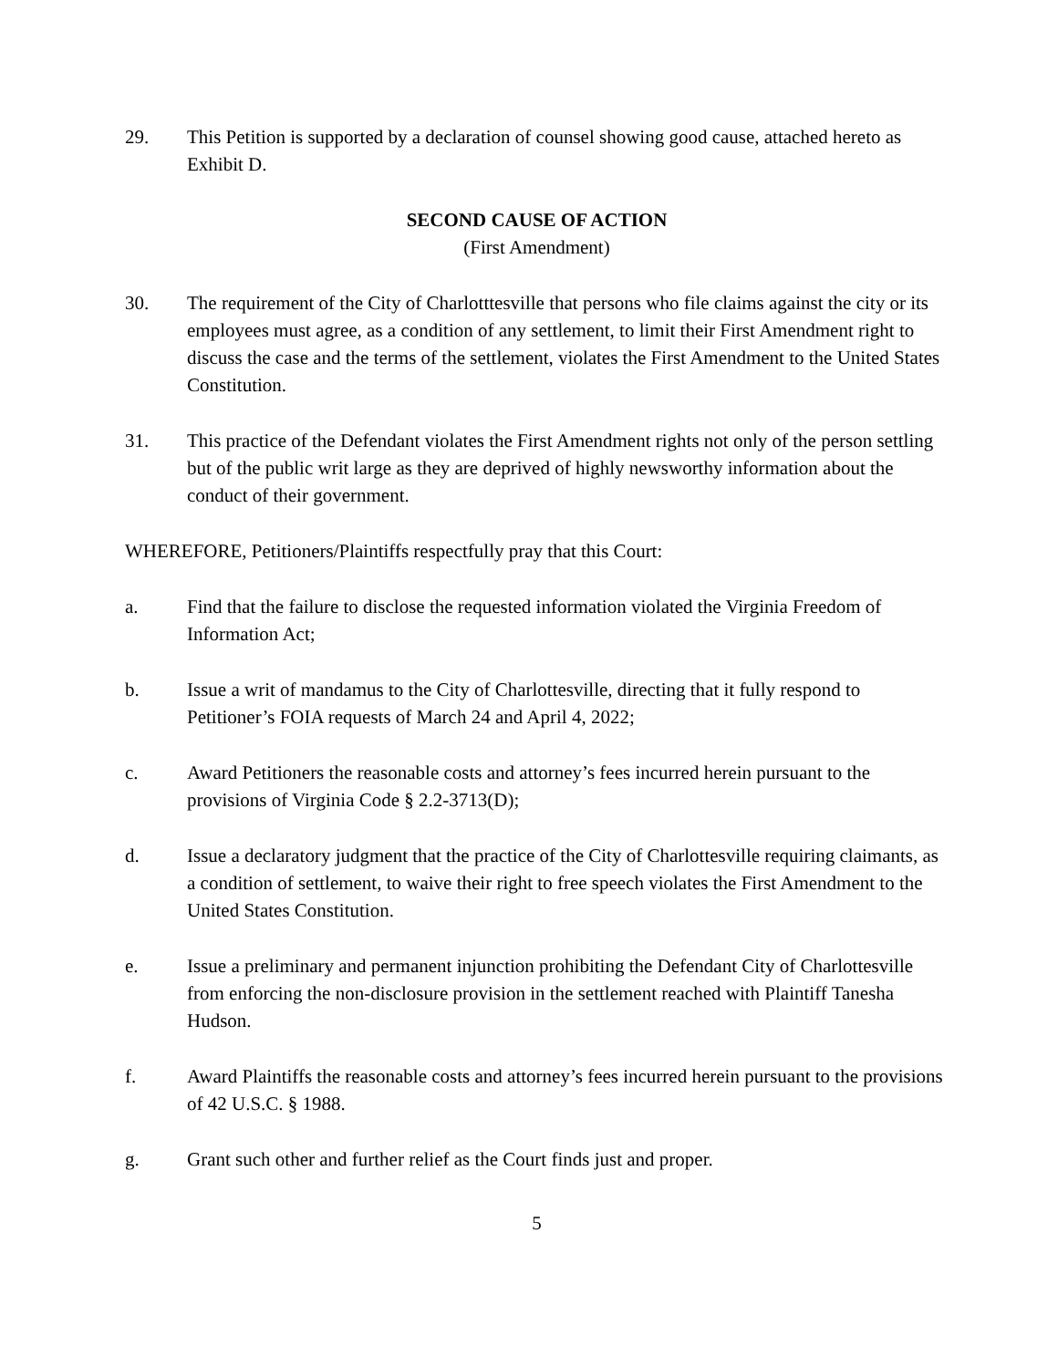29. This Petition is supported by a declaration of counsel showing good cause, attached hereto as Exhibit D.
SECOND CAUSE OF ACTION
(First Amendment)
30. The requirement of the City of Charlotttesville that persons who file claims against the city or its employees must agree, as a condition of any settlement, to limit their First Amendment right to discuss the case and the terms of the settlement, violates the First Amendment to the United States Constitution.
31. This practice of the Defendant violates the First Amendment rights not only of the person settling but of the public writ large as they are deprived of highly newsworthy information about the conduct of their government.
WHEREFORE, Petitioners/Plaintiffs respectfully pray that this Court:
a. Find that the failure to disclose the requested information violated the Virginia Freedom of Information Act;
b. Issue a writ of mandamus to the City of Charlottesville, directing that it fully respond to Petitioner’s FOIA requests of March 24 and April 4, 2022;
c. Award Petitioners the reasonable costs and attorney’s fees incurred herein pursuant to the provisions of Virginia Code § 2.2-3713(D);
d. Issue a declaratory judgment that the practice of the City of Charlottesville requiring claimants, as a condition of settlement, to waive their right to free speech violates the First Amendment to the United States Constitution.
e. Issue a preliminary and permanent injunction prohibiting the Defendant City of Charlottesville from enforcing the non-disclosure provision in the settlement reached with Plaintiff Tanesha Hudson.
f. Award Plaintiffs the reasonable costs and attorney’s fees incurred herein pursuant to the provisions of 42 U.S.C. § 1988.
g. Grant such other and further relief as the Court finds just and proper.
5